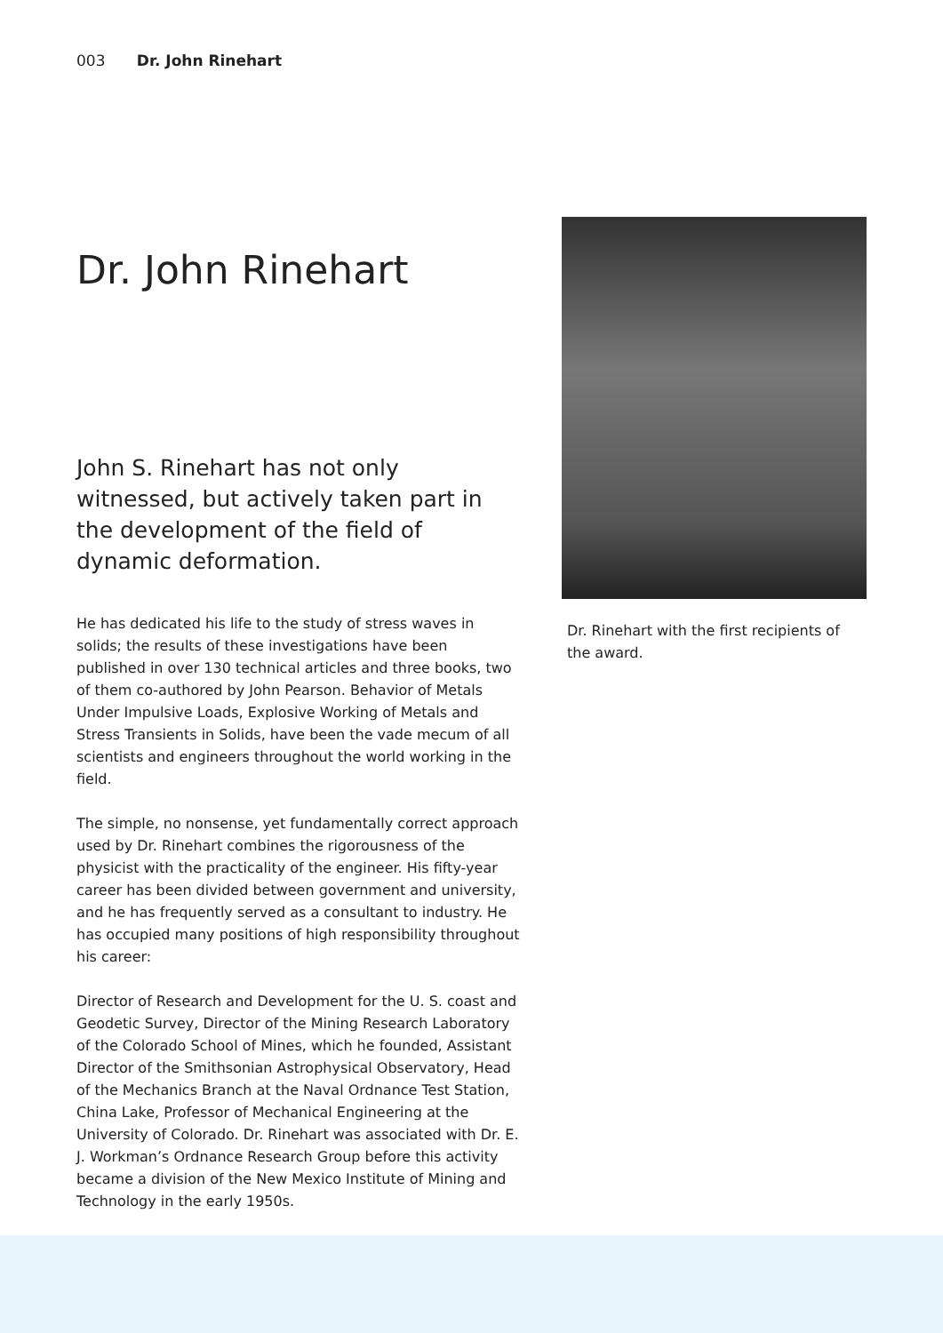003 Dr. John Rinehart
Dr. John Rinehart
John S. Rinehart has not only witnessed, but actively taken part in the development of the field of dynamic deformation.
He has dedicated his life to the study of stress waves in solids; the results of these investigations have been published in over 130 technical articles and three books, two of them co-authored by John Pearson. Behavior of Metals Under Impulsive Loads, Explosive Working of Metals and Stress Transients in Solids, have been the vade mecum of all scientists and engineers throughout the world working in the field.
The simple, no nonsense, yet fundamentally correct approach used by Dr. Rinehart combines the rigorousness of the physicist with the practicality of the engineer. His fifty-year career has been divided between government and university, and he has frequently served as a consultant to industry. He has occupied many positions of high responsibility throughout his career:
Director of Research and Development for the U. S. coast and Geodetic Survey, Director of the Mining Research Laboratory of the Colorado School of Mines, which he founded, Assistant Director of the Smithsonian Astrophysical Observatory, Head of the Mechanics Branch at the Naval Ordnance Test Station, China Lake, Professor of Mechanical Engineering at the University of Colorado. Dr. Rinehart was associated with Dr. E. J. Workman’s Ordnance Research Group before this activity became a division of the New Mexico Institute of Mining and Technology in the early 1950s.
Dr. Rinehart with the first recipients of the award.